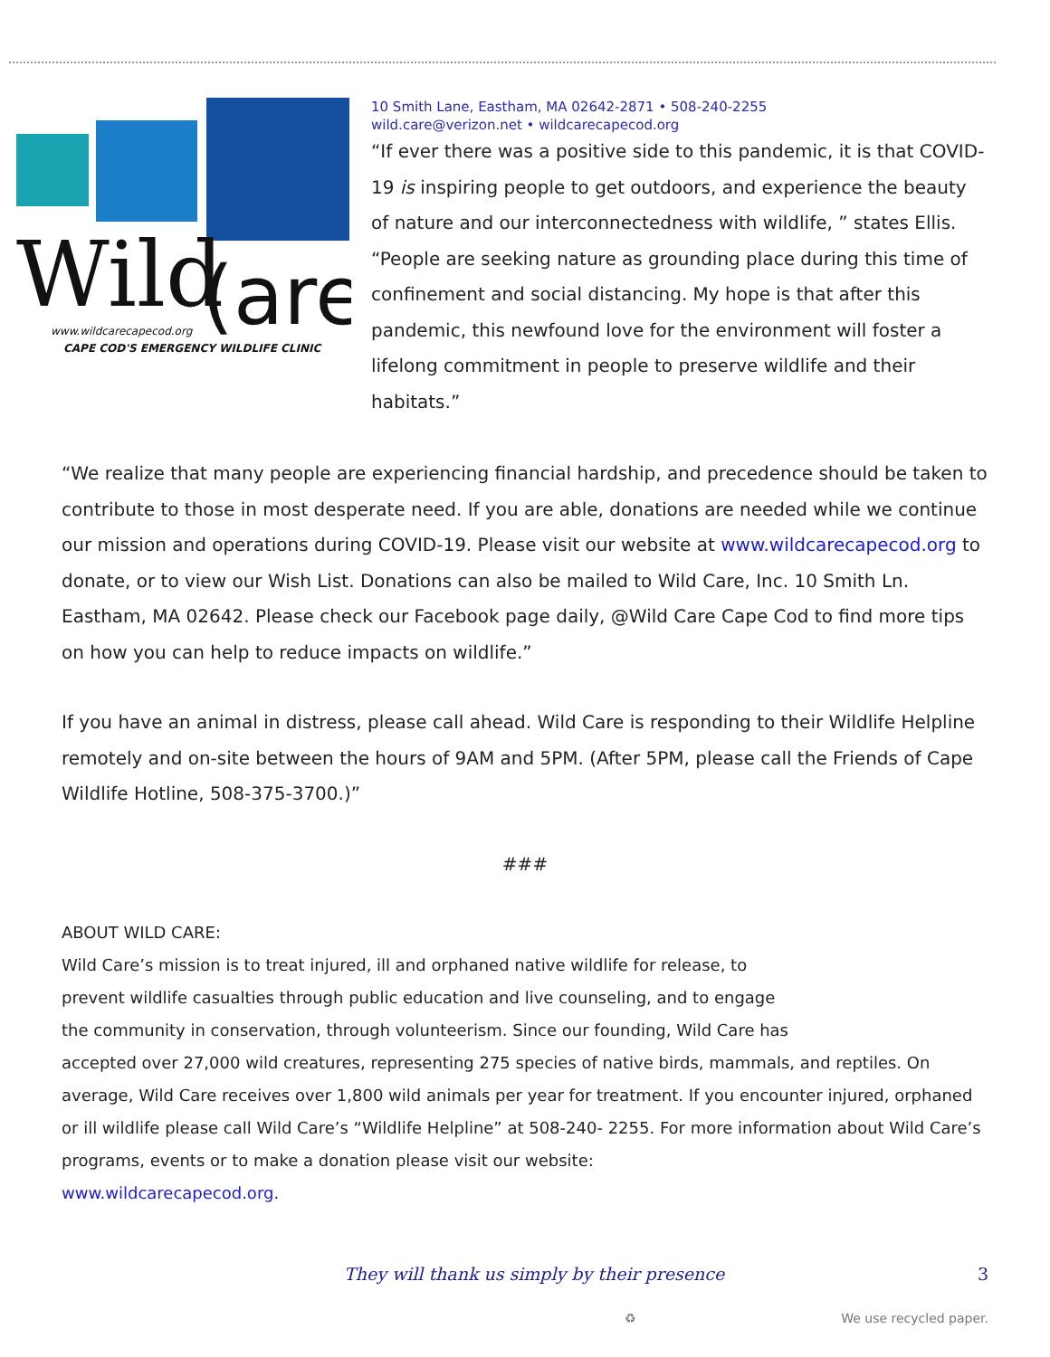Wild
(are
www.wildcarecapecod.org
CAPE COD'S EMERGENCY WILDLIFE CLINIC
10 Smith Lane, Eastham, MA 02642-2871 • 508-240-2255
wild.care@verizon.net • wildcarecapecod.org
“If ever there was a positive side to this pandemic, it is that COVID-19 is inspiring people to get outdoors, and experience the beauty of nature and our interconnectedness with wildlife, ” states Ellis. “People are seeking nature as grounding place during this time of confinement and social distancing. My hope is that after this pandemic, this newfound love for the environment will foster a lifelong commitment in people to preserve wildlife and their habitats.”
“We realize that many people are experiencing financial hardship, and precedence should be taken to contribute to those in most desperate need. If you are able, donations are needed while we continue our mission and operations during COVID-19. Please visit our website at www.wildcarecapecod.org to donate, or to view our Wish List. Donations can also be mailed to Wild Care, Inc. 10 Smith Ln. Eastham, MA 02642. Please check our Facebook page daily, @Wild Care Cape Cod to find more tips on how you can help to reduce impacts on wildlife.”
If you have an animal in distress, please call ahead. Wild Care is responding to their Wildlife Helpline remotely and on-site between the hours of 9AM and 5PM. (After 5PM, please call the Friends of Cape Wildlife Hotline, 508-375-3700.)”
###
ABOUT WILD CARE:
Wild Care’s mission is to treat injured, ill and orphaned native wildlife for release, to
prevent wildlife casualties through public education and live counseling, and to engage
the community in conservation, through volunteerism. Since our founding, Wild Care has
accepted over 27,000 wild creatures, representing 275 species of native birds, mammals, and reptiles. On average, Wild Care receives over 1,800 wild animals per year for treatment. If you encounter injured, orphaned or ill wildlife please call Wild Care’s “Wildlife Helpline” at 508-240- 2255. For more information about Wild Care’s programs, events or to make a donation please visit our website:
www.wildcarecapecod.org.
They will thank us simply by their presence 3
♻ We use recycled paper.